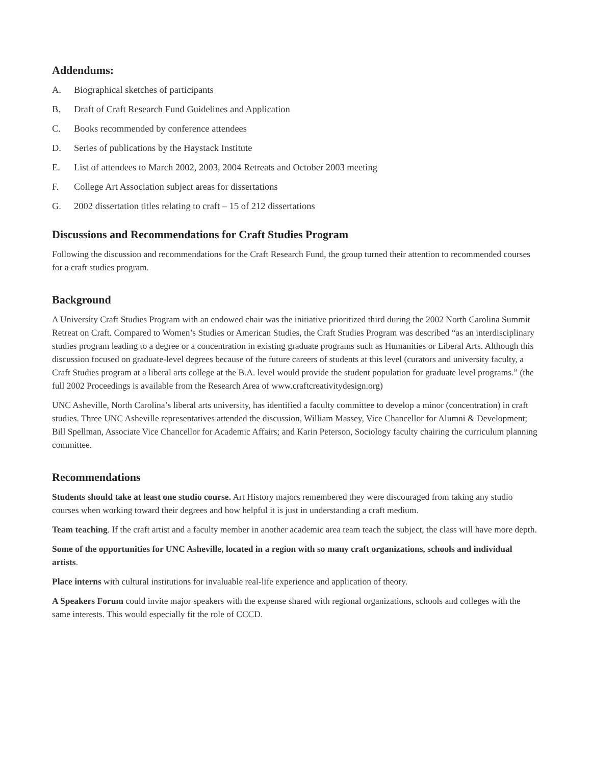Addendums:
A. Biographical sketches of participants
B. Draft of Craft Research Fund Guidelines and Application
C. Books recommended by conference attendees
D. Series of publications by the Haystack Institute
E. List of attendees to March 2002, 2003, 2004 Retreats and October 2003 meeting
F. College Art Association subject areas for dissertations
G. 2002 dissertation titles relating to craft – 15 of 212 dissertations
Discussions and Recommendations for Craft Studies Program
Following the discussion and recommendations for the Craft Research Fund, the group turned their attention to recommended courses for a craft studies program.
Background
A University Craft Studies Program with an endowed chair was the initiative prioritized third during the 2002 North Carolina Summit Retreat on Craft. Compared to Women’s Studies or American Studies, the Craft Studies Program was described “as an interdisciplinary studies program leading to a degree or a concentration in existing graduate programs such as Humanities or Liberal Arts. Although this discussion focused on graduate-level degrees because of the future careers of students at this level (curators and university faculty, a Craft Studies program at a liberal arts college at the B.A. level would provide the student population for graduate level programs.” (the full 2002 Proceedings is available from the Research Area of www.craftcreativitydesign.org)
UNC Asheville, North Carolina’s liberal arts university, has identified a faculty committee to develop a minor (concentration) in craft studies. Three UNC Asheville representatives attended the discussion, William Massey, Vice Chancellor for Alumni & Development; Bill Spellman, Associate Vice Chancellor for Academic Affairs; and Karin Peterson, Sociology faculty chairing the curriculum planning committee.
Recommendations
Students should take at least one studio course. Art History majors remembered they were discouraged from taking any studio courses when working toward their degrees and how helpful it is just in understanding a craft medium.
Team teaching. If the craft artist and a faculty member in another academic area team teach the subject, the class will have more depth.
Some of the opportunities for UNC Asheville, located in a region with so many craft organizations, schools and individual artists.
Place interns with cultural institutions for invaluable real-life experience and application of theory.
A Speakers Forum could invite major speakers with the expense shared with regional organizations, schools and colleges with the same interests. This would especially fit the role of CCCD.